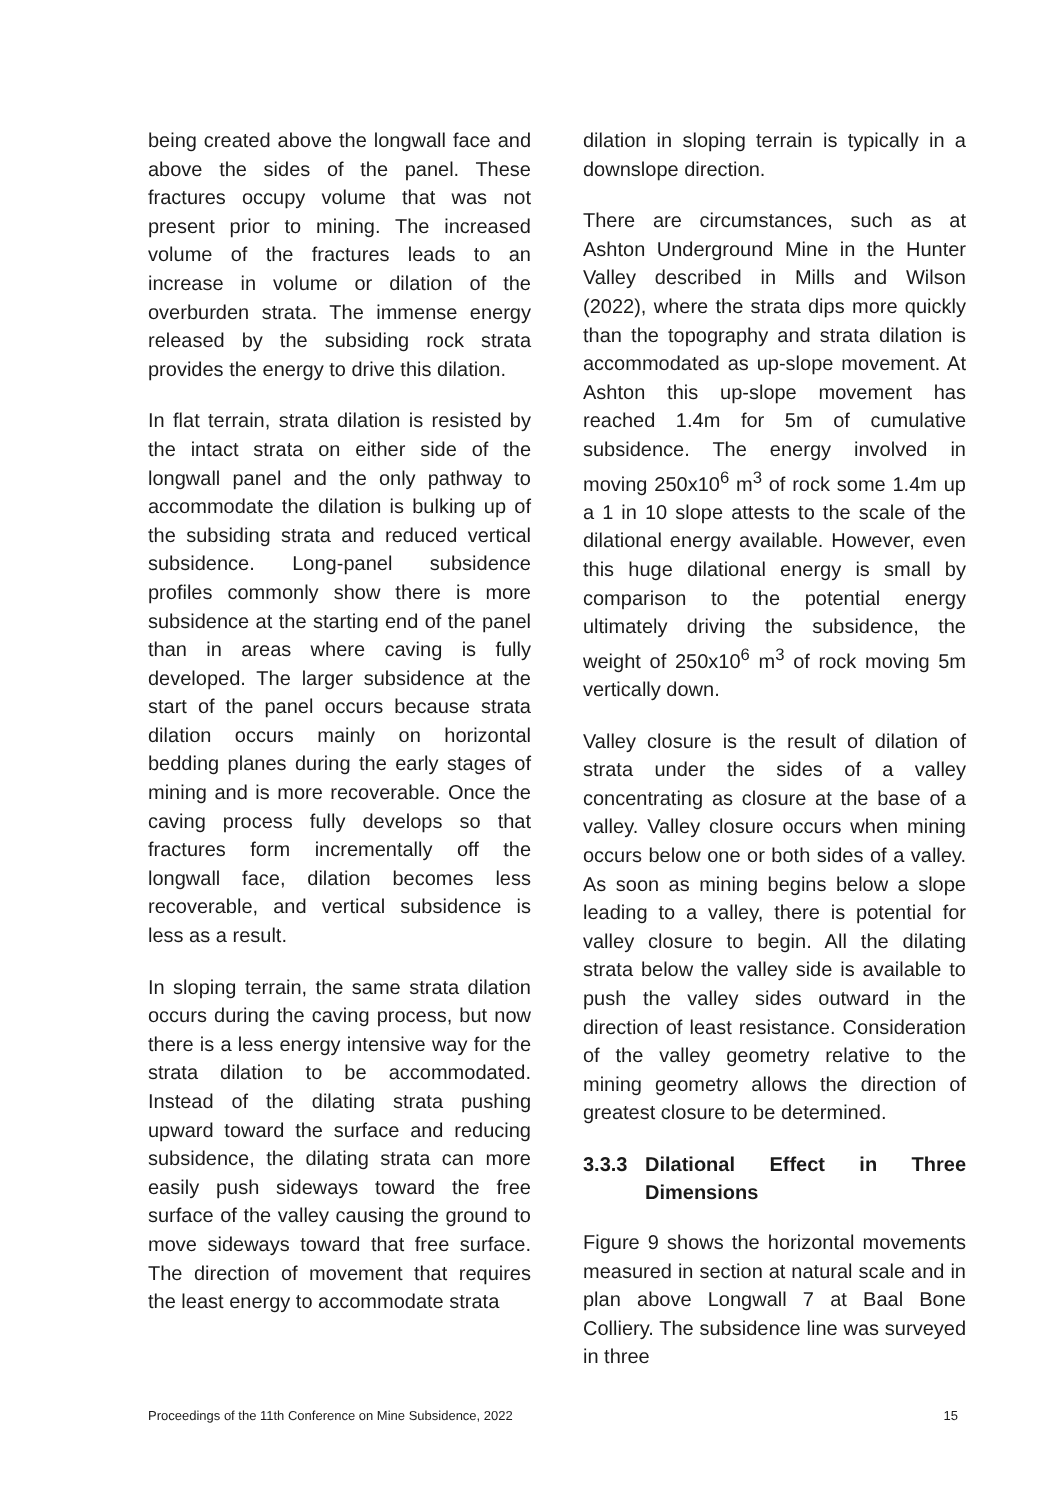being created above the longwall face and above the sides of the panel. These fractures occupy volume that was not present prior to mining. The increased volume of the fractures leads to an increase in volume or dilation of the overburden strata. The immense energy released by the subsiding rock strata provides the energy to drive this dilation.
In flat terrain, strata dilation is resisted by the intact strata on either side of the longwall panel and the only pathway to accommodate the dilation is bulking up of the subsiding strata and reduced vertical subsidence. Long-panel subsidence profiles commonly show there is more subsidence at the starting end of the panel than in areas where caving is fully developed. The larger subsidence at the start of the panel occurs because strata dilation occurs mainly on horizontal bedding planes during the early stages of mining and is more recoverable. Once the caving process fully develops so that fractures form incrementally off the longwall face, dilation becomes less recoverable, and vertical subsidence is less as a result.
In sloping terrain, the same strata dilation occurs during the caving process, but now there is a less energy intensive way for the strata dilation to be accommodated. Instead of the dilating strata pushing upward toward the surface and reducing subsidence, the dilating strata can more easily push sideways toward the free surface of the valley causing the ground to move sideways toward that free surface. The direction of movement that requires the least energy to accommodate strata
dilation in sloping terrain is typically in a downslope direction.
There are circumstances, such as at Ashton Underground Mine in the Hunter Valley described in Mills and Wilson (2022), where the strata dips more quickly than the topography and strata dilation is accommodated as up-slope movement. At Ashton this up-slope movement has reached 1.4m for 5m of cumulative subsidence. The energy involved in moving 250x10<sup>6</sup> m<sup>3</sup> of rock some 1.4m up a 1 in 10 slope attests to the scale of the dilational energy available. However, even this huge dilational energy is small by comparison to the potential energy ultimately driving the subsidence, the weight of 250x10<sup>6</sup> m<sup>3</sup> of rock moving 5m vertically down.
Valley closure is the result of dilation of strata under the sides of a valley concentrating as closure at the base of a valley. Valley closure occurs when mining occurs below one or both sides of a valley. As soon as mining begins below a slope leading to a valley, there is potential for valley closure to begin. All the dilating strata below the valley side is available to push the valley sides outward in the direction of least resistance. Consideration of the valley geometry relative to the mining geometry allows the direction of greatest closure to be determined.
3.3.3 Dilational Effect in Three Dimensions
Figure 9 shows the horizontal movements measured in section at natural scale and in plan above Longwall 7 at Baal Bone Colliery. The subsidence line was surveyed in three
Proceedings of the 11th Conference on Mine Subsidence, 2022 15